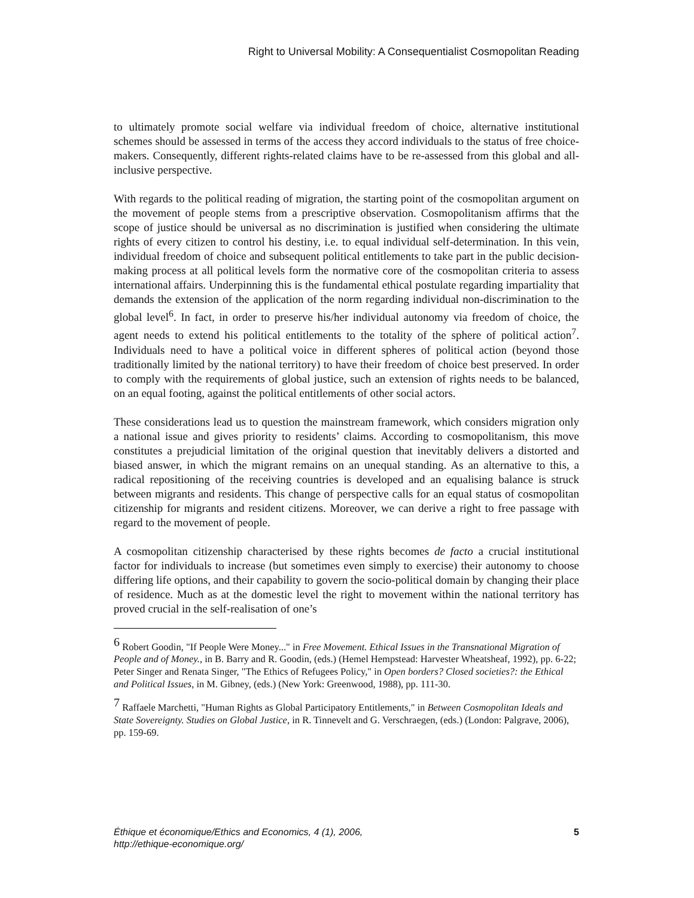Right to Universal Mobility: A Consequentialist Cosmopolitan Reading
to ultimately promote social welfare via individual freedom of choice, alternative institutional schemes should be assessed in terms of the access they accord individuals to the status of free choice-makers. Consequently, different rights-related claims have to be re-assessed from this global and all-inclusive perspective.
With regards to the political reading of migration, the starting point of the cosmopolitan argument on the movement of people stems from a prescriptive observation. Cosmopolitanism affirms that the scope of justice should be universal as no discrimination is justified when considering the ultimate rights of every citizen to control his destiny, i.e. to equal individual self-determination. In this vein, individual freedom of choice and subsequent political entitlements to take part in the public decision-making process at all political levels form the normative core of the cosmopolitan criteria to assess international affairs. Underpinning this is the fundamental ethical postulate regarding impartiality that demands the extension of the application of the norm regarding individual non-discrimination to the global level<sup>6</sup>. In fact, in order to preserve his/her individual autonomy via freedom of choice, the agent needs to extend his political entitlements to the totality of the sphere of political action<sup>7</sup>. Individuals need to have a political voice in different spheres of political action (beyond those traditionally limited by the national territory) to have their freedom of choice best preserved. In order to comply with the requirements of global justice, such an extension of rights needs to be balanced, on an equal footing, against the political entitlements of other social actors.
These considerations lead us to question the mainstream framework, which considers migration only a national issue and gives priority to residents’ claims. According to cosmopolitanism, this move constitutes a prejudicial limitation of the original question that inevitably delivers a distorted and biased answer, in which the migrant remains on an unequal standing. As an alternative to this, a radical repositioning of the receiving countries is developed and an equalising balance is struck between migrants and residents. This change of perspective calls for an equal status of cosmopolitan citizenship for migrants and resident citizens. Moreover, we can derive a right to free passage with regard to the movement of people.
A cosmopolitan citizenship characterised by these rights becomes de facto a crucial institutional factor for individuals to increase (but sometimes even simply to exercise) their autonomy to choose differing life options, and their capability to govern the socio-political domain by changing their place of residence. Much as at the domestic level the right to movement within the national territory has proved crucial in the self-realisation of one’s
<sup>6</sup> Robert Goodin, "If People Were Money..." in Free Movement. Ethical Issues in the Transnational Migration of People and of Money., in B. Barry and R. Goodin, (eds.) (Hemel Hempstead: Harvester Wheatsheaf, 1992), pp. 6-22; Peter Singer and Renata Singer, "The Ethics of Refugees Policy," in Open borders? Closed societies?: the Ethical and Political Issues, in M. Gibney, (eds.) (New York: Greenwood, 1988), pp. 111-30.
<sup>7</sup> Raffaele Marchetti, "Human Rights as Global Participatory Entitlements," in Between Cosmopolitan Ideals and State Sovereignty. Studies on Global Justice, in R. Tinnevelt and G. Verschraegen, (eds.) (London: Palgrave, 2006), pp. 159-69.
Éthique et économique/Ethics and Economics, 4 (1), 2006,
http://ethique-economique.org/ 5